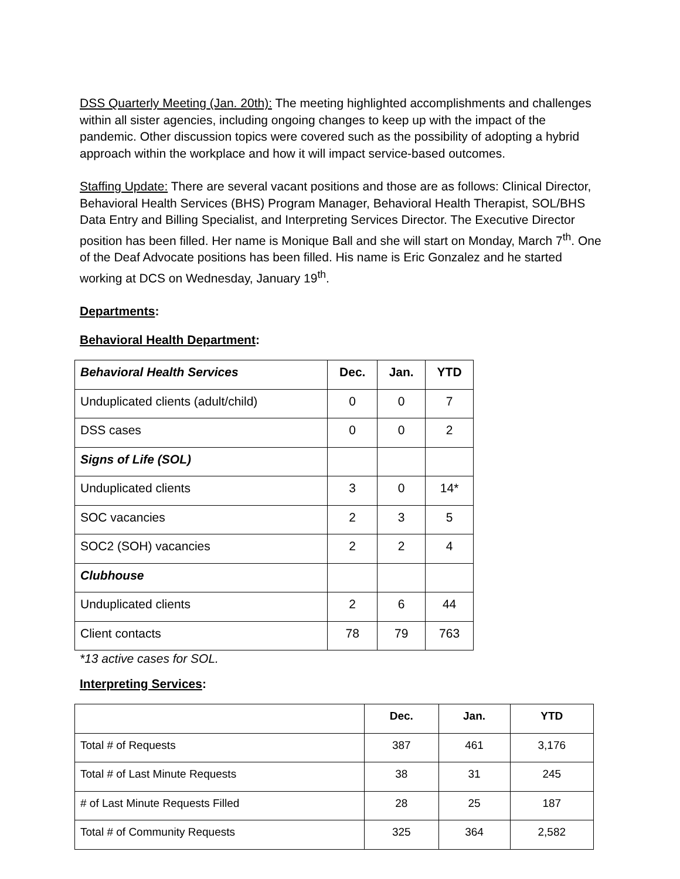DSS Quarterly Meeting (Jan. 20th): The meeting highlighted accomplishments and challenges within all sister agencies, including ongoing changes to keep up with the impact of the pandemic. Other discussion topics were covered such as the possibility of adopting a hybrid approach within the workplace and how it will impact service-based outcomes.
Staffing Update: There are several vacant positions and those are as follows: Clinical Director, Behavioral Health Services (BHS) Program Manager, Behavioral Health Therapist, SOL/BHS Data Entry and Billing Specialist, and Interpreting Services Director. The Executive Director position has been filled. Her name is Monique Ball and she will start on Monday, March 7<sup>th</sup>. One of the Deaf Advocate positions has been filled. His name is Eric Gonzalez and he started working at DCS on Wednesday, January 19<sup>th</sup>.
Departments:
Behavioral Health Department:
| Behavioral Health Services | Dec. | Jan. | YTD |
| --- | --- | --- | --- |
| Unduplicated clients (adult/child) | 0 | 0 | 7 |
| DSS cases | 0 | 0 | 2 |
| Signs of Life (SOL) | | | |
| Unduplicated clients | 3 | 0 | 14* |
| SOC vacancies | 2 | 3 | 5 |
| SOC2 (SOH) vacancies | 2 | 2 | 4 |
| Clubhouse | | | |
| Unduplicated clients | 2 | 6 | 44 |
| Client contacts | 78 | 79 | 763 |
*13 active cases for SOL.
Interpreting Services:
| | Dec. | Jan. | YTD |
| --- | --- | --- | --- |
| Total # of Requests | 387 | 461 | 3,176 |
| Total # of Last Minute Requests | 38 | 31 | 245 |
| # of Last Minute Requests Filled | 28 | 25 | 187 |
| Total # of Community Requests | 325 | 364 | 2,582 |